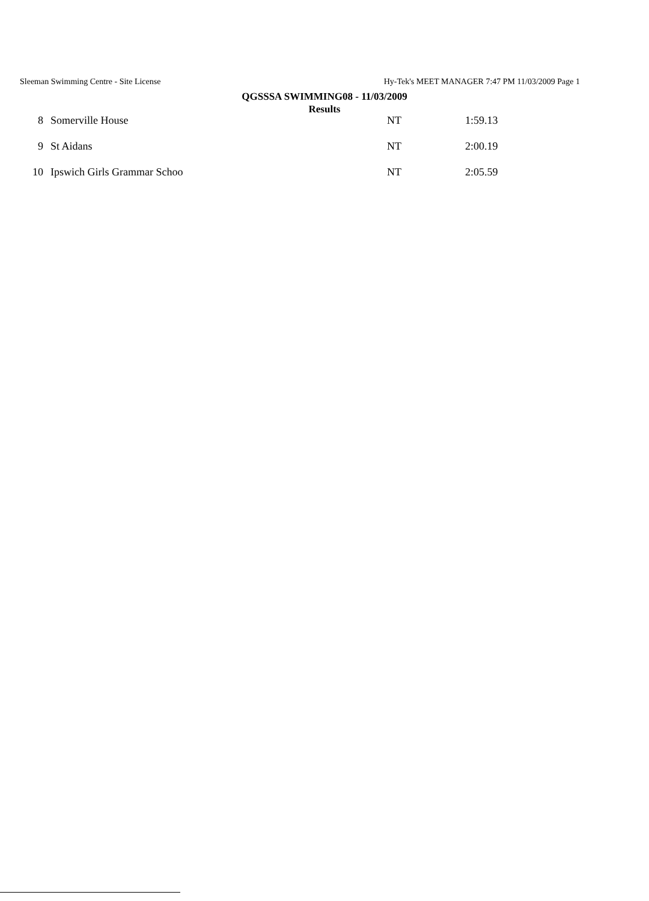Sleeman Swimming Centre - Site License Hy-Tek's MEET MANAGER 7:47 PM 11/03/2009 Page 1
QGSSSA SWIMMING08 - 11/03/2009
Results
| 8 | Somerville House | NT | 1:59.13 |
| 9 | St Aidans | NT | 2:00.19 |
| 10 | Ipswich Girls Grammar Schoo | NT | 2:05.59 |